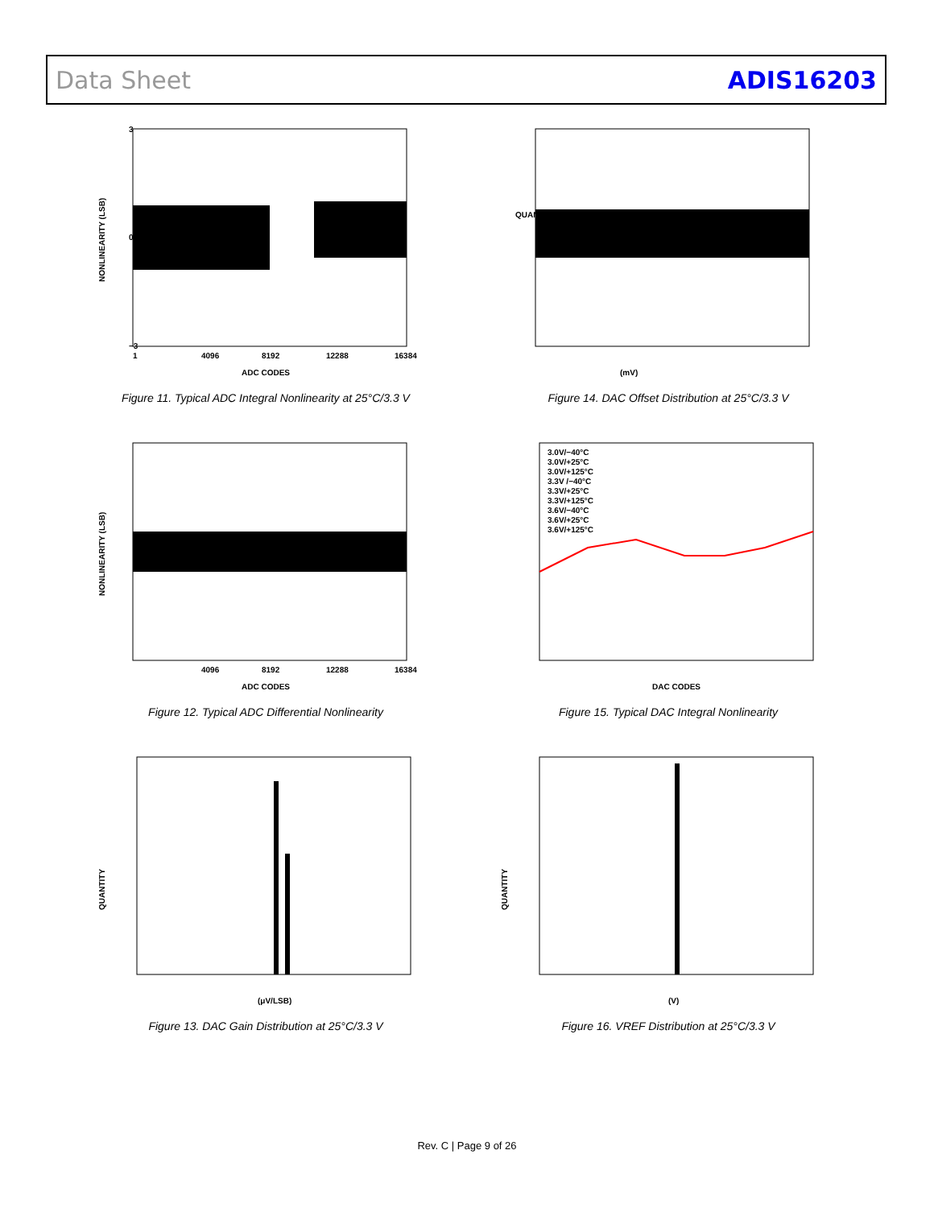Data Sheet ADIS16203
NONLINEARITY (LSB)
3
0
−3
1
4096
8192
12288
16384
ADC CODES
Figure 11. Typical ADC Integral Nonlinearity at 25°C/3.3 V
QUANTITY
(mV)
Figure 14. DAC Offset Distribution at 25°C/3.3 V
NONLINEARITY (LSB)
4096
8192
12288
16384
ADC CODES
Figure 12. Typical ADC Differential Nonlinearity
3.0V/−40°C
3.0V/+25°C
3.0V/+125°C
3.3V /−40°C
3.3V/+25°C
3.3V/+125°C
3.6V/−40°C
3.6V/+25°C
3.6V/+125°C
DAC CODES
Figure 15. Typical DAC Integral Nonlinearity
QUANTITY
(μV/LSB)
Figure 13. DAC Gain Distribution at 25°C/3.3 V
QUANTITY
(V)
Figure 16. VREF Distribution at 25°C/3.3 V
Rev. C | Page 9 of 26